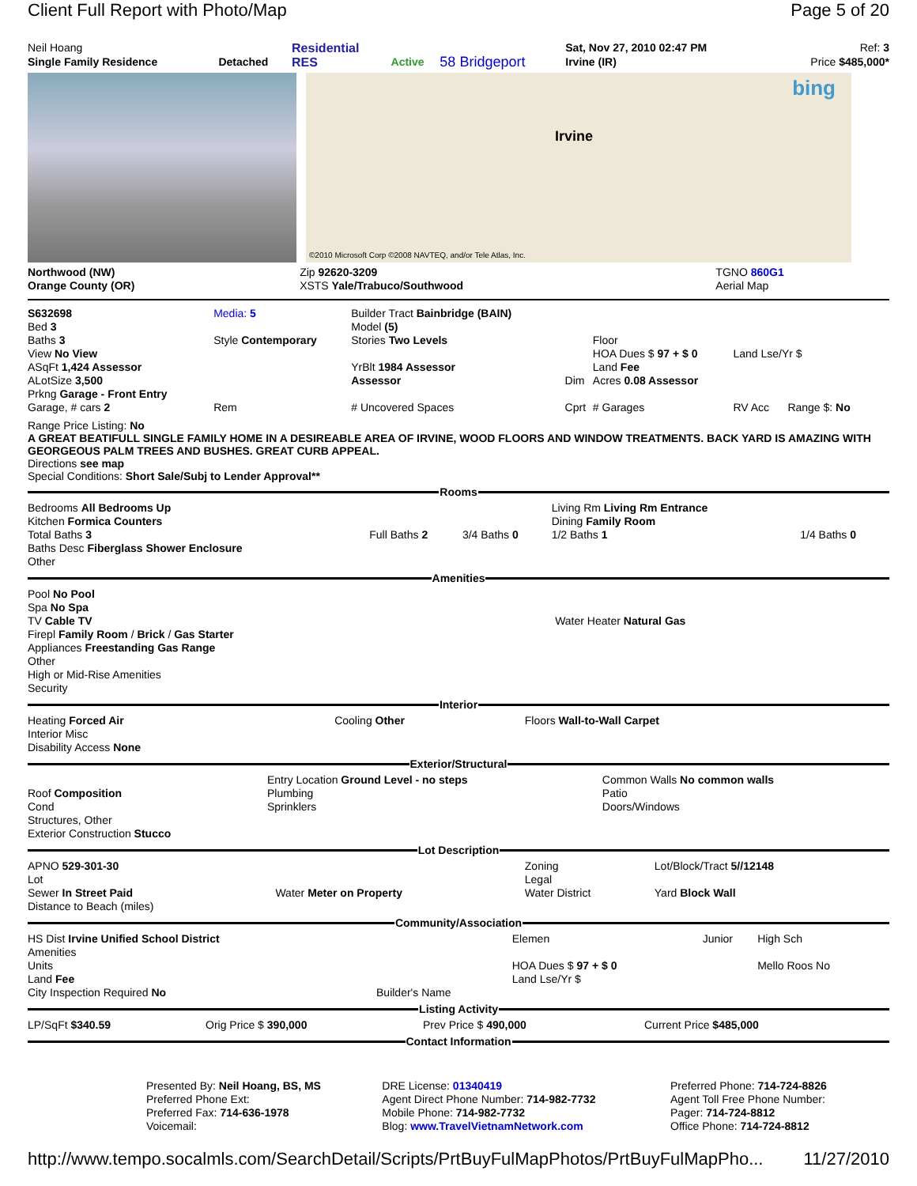Client Full Report with Photo/Map Page 5 of 20
| Neil Hoang | | Residential | | | Sat, Nov 27, 2010 02:47 PM | Ref: 3 |
| Single Family Residence | Detached | RES | Active | 58 Bridgeport | Irvine (IR) | Price $485,000* |
©2010 Microsoft Corp ©2008 NAVTEQ, and/or Tele Atlas, Inc.
Irvine
bing
| Northwood (NW) | Zip 92620-3209 | TGNO 860G1 |
| Orange County (OR) | XSTS Yale/Trabuco/Southwood | Aerial Map |
| S632698 Bed 3 Baths 3 View No View ASqFt 1,424 Assessor ALotSize 3,500 Prkng Garage - Front Entry | Media: 5 Style Contemporary | Builder Tract Bainbridge (BAIN) Model (5) Stories Two Levels YrBlt 1984 Assessor Assessor | Dim | Floor HOA Dues $ 97 + $ 0 Land Fee Acres 0.08 Assessor | Land Lse/Yr $ |
| Garage, # cars 2 | Rem | # Uncovered Spaces | Cprt | # Garages | RV Acc Range $: No |
Range Price Listing: No
A GREAT BEATIFULL SINGLE FAMILY HOME IN A DESIREABLE AREA OF IRVINE, WOOD FLOORS AND WINDOW TREATMENTS. BACK YARD IS AMAZING WITH GEORGEOUS PALM TREES AND BUSHES. GREAT CURB APPEAL.
Directions see map
Special Conditions: Short Sale/Subj to Lender Approval**
Rooms
| Bedrooms All Bedrooms Up Kitchen Formica Counters Total Baths 3 Baths Desc Fiberglass Shower Enclosure Other | Full Baths 2 | 3/4 Baths 0 | Living Rm Living Rm Entrance Dining Family Room 1/2 Baths 1 | 1/4 Baths 0 |
Amenities
| Pool No Pool Spa No Spa TV Cable TV Firepl Family Room / Brick / Gas Starter Appliances Freestanding Gas Range Other High or Mid-Rise Amenities Security | Water Heater Natural Gas |
Interior
| Heating Forced Air Interior Misc Disability Access None | Cooling Other | Floors Wall-to-Wall Carpet |
Exterior/Structural
| Roof Composition Cond Structures, Other Exterior Construction Stucco | Entry Location Ground Level - no steps Plumbing Sprinklers | Common Walls No common walls Patio Doors/Windows |
Lot Description
| APNO 529-301-30 Lot Sewer In Street Paid Distance to Beach (miles) | Water Meter on Property | Zoning Legal Water District | Lot/Block/Tract 5//12148 Yard Block Wall |
Community/Association
| HS Dist Irvine Unified School District Amenities Units Land Fee City Inspection Required No | Builder's Name | Elemen HOA Dues $ 97 + $ 0 Land Lse/Yr $ | Junior | High Sch Mello Roos No |
Listing Activity
| LP/SqFt $340.59 | Orig Price $ 390,000 | Prev Price $ 490,000 | Current Price $485,000 |
Contact Information
| Presented By: Neil Hoang, BS, MS Preferred Phone Ext: Preferred Fax: 714-636-1978 Voicemail: | DRE License: 01340419 Agent Direct Phone Number: 714-982-7732 Mobile Phone: 714-982-7732 Blog: www.TravelVietnamNetwork.com | Preferred Phone: 714-724-8826 Agent Toll Free Phone Number: Pager: 714-724-8812 Office Phone: 714-724-8812 |
http://www.tempo.socalmls.com/SearchDetail/Scripts/PrtBuyFulMapPhotos/PrtBuyFulMapPho... 11/27/2010